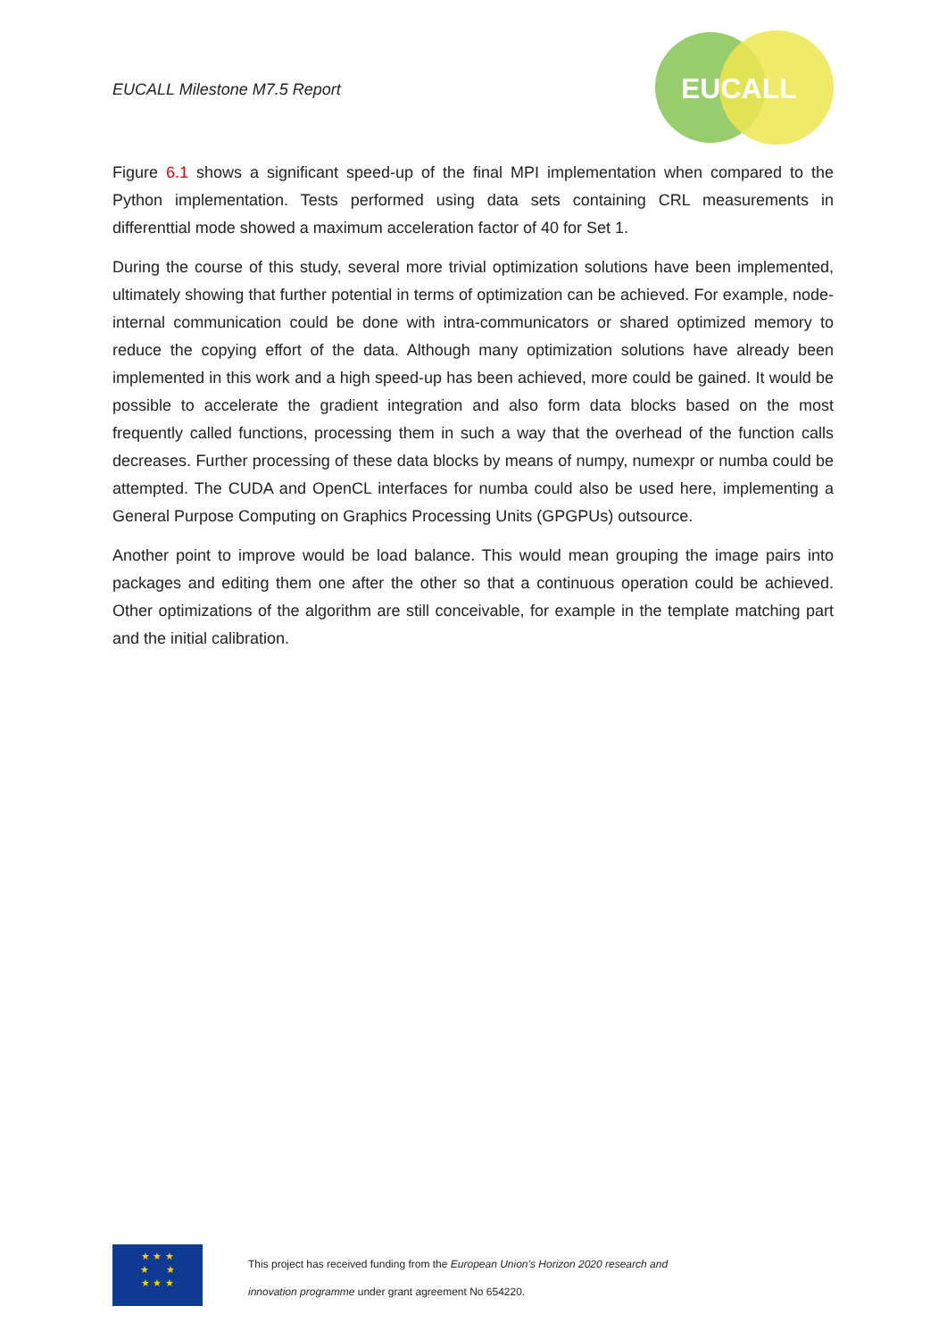EUCALL Milestone M7.5 Report
EUCALL
Figure 6.1 shows a significant speed-up of the final MPI implementation when compared to the Python implementation. Tests performed using data sets containing CRL measurements in differenttial mode showed a maximum acceleration factor of 40 for Set 1.
During the course of this study, several more trivial optimization solutions have been implemented, ultimately showing that further potential in terms of optimization can be achieved. For example, node-internal communication could be done with intra-communicators or shared optimized memory to reduce the copying effort of the data. Although many optimization solutions have already been implemented in this work and a high speed-up has been achieved, more could be gained. It would be possible to accelerate the gradient integration and also form data blocks based on the most frequently called functions, processing them in such a way that the overhead of the function calls decreases. Further processing of these data blocks by means of numpy, numexpr or numba could be attempted. The CUDA and OpenCL interfaces for numba could also be used here, implementing a General Purpose Computing on Graphics Processing Units (GPGPUs) outsource.
Another point to improve would be load balance. This would mean grouping the image pairs into packages and editing them one after the other so that a continuous operation could be achieved. Other optimizations of the algorithm are still conceivable, for example in the template matching part and the initial calibration.
★ ★ ★
★ ★
★ ★ ★
This project has received funding from the European Union’s Horizon 2020 research and
innovation programme under grant agreement No 654220.